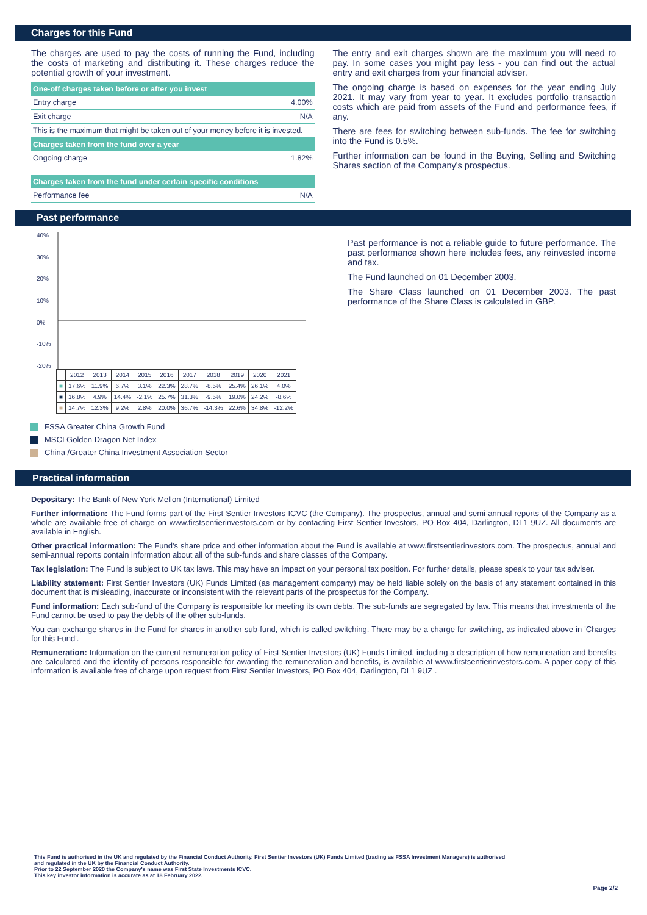Charges for this Fund
The charges are used to pay the costs of running the Fund, including the costs of marketing and distributing it. These charges reduce the potential growth of your investment.
| One-off charges taken before or after you invest | |
| --- | --- |
| Entry charge | 4.00% |
| Exit charge | N/A |
| This is the maximum that might be taken out of your money before it is invested. | |
| Charges taken from the fund over a year | |
| Ongoing charge | 1.82% |
| Charges taken from the fund under certain specific conditions | |
| Performance fee | N/A |
The entry and exit charges shown are the maximum you will need to pay. In some cases you might pay less - you can find out the actual entry and exit charges from your financial adviser.
The ongoing charge is based on expenses for the year ending July 2021. It may vary from year to year. It excludes portfolio transaction costs which are paid from assets of the Fund and performance fees, if any.
There are fees for switching between sub-funds. The fee for switching into the Fund is 0.5%.
Further information can be found in the Buying, Selling and Switching Shares section of the Company's prospectus.
Past performance
40%
30%
20%
10%
0%
-10%
-20%
| | 2012 | 2013 | 2014 | 2015 | 2016 | 2017 | 2018 | 2019 | 2020 | 2021 |
| ■ | 17.6% | 11.9% | 6.7% | 3.1% | 22.3% | 28.7% | -8.5% | 25.4% | 26.1% | 4.0% |
| ■ | 16.8% | 4.9% | 14.4% | -2.1% | 25.7% | 31.3% | -9.5% | 19.0% | 24.2% | -8.6% |
| ■ | 14.7% | 12.3% | 9.2% | 2.8% | 20.0% | 36.7% | -14.3% | 22.6% | 34.8% | -12.2% |
Past performance is not a reliable guide to future performance. The past performance shown here includes fees, any reinvested income and tax.
The Fund launched on 01 December 2003.
The Share Class launched on 01 December 2003. The past performance of the Share Class is calculated in GBP.
FSSA Greater China Growth Fund
MSCI Golden Dragon Net Index
China /Greater China Investment Association Sector
Practical information
Depositary: The Bank of New York Mellon (International) Limited
Further information: The Fund forms part of the First Sentier Investors ICVC (the Company). The prospectus, annual and semi-annual reports of the Company as a whole are available free of charge on www.firstsentierinvestors.com or by contacting First Sentier Investors, PO Box 404, Darlington, DL1 9UZ. All documents are available in English.
Other practical information: The Fund's share price and other information about the Fund is available at www.firstsentierinvestors.com. The prospectus, annual and semi-annual reports contain information about all of the sub-funds and share classes of the Company.
Tax legislation: The Fund is subject to UK tax laws. This may have an impact on your personal tax position. For further details, please speak to your tax adviser.
Liability statement: First Sentier Investors (UK) Funds Limited (as management company) may be held liable solely on the basis of any statement contained in this document that is misleading, inaccurate or inconsistent with the relevant parts of the prospectus for the Company.
Fund information: Each sub-fund of the Company is responsible for meeting its own debts. The sub-funds are segregated by law. This means that investments of the Fund cannot be used to pay the debts of the other sub-funds.
You can exchange shares in the Fund for shares in another sub-fund, which is called switching. There may be a charge for switching, as indicated above in 'Charges for this Fund'.
Remuneration: Information on the current remuneration policy of First Sentier Investors (UK) Funds Limited, including a description of how remuneration and benefits are calculated and the identity of persons responsible for awarding the remuneration and benefits, is available at www.firstsentierinvestors.com. A paper copy of this information is available free of charge upon request from First Sentier Investors, PO Box 404, Darlington, DL1 9UZ .
This Fund is authorised in the UK and regulated by the Financial Conduct Authority. First Sentier Investors (UK) Funds Limited (trading as FSSA Investment Managers) is authorised
and regulated in the UK by the Financial Conduct Authority.
Prior to 22 September 2020 the Company's name was First State Investments ICVC.
This key investor information is accurate as at 18 February 2022.
Page 2/2